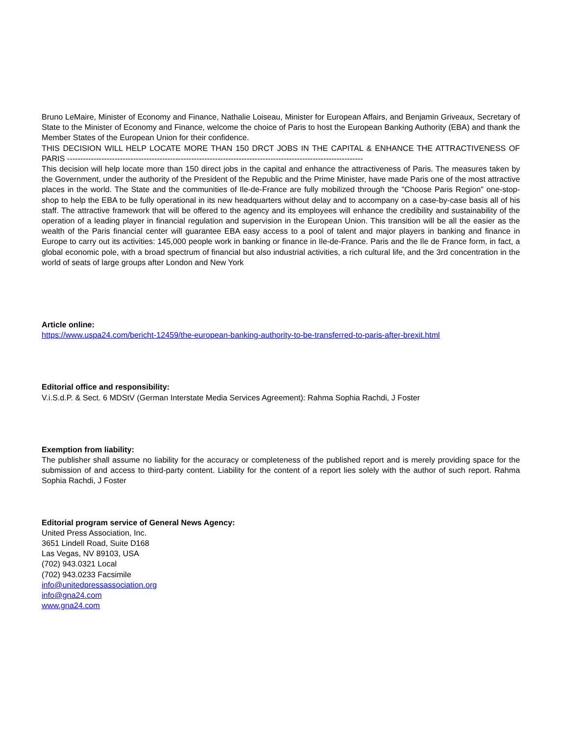Bruno LeMaire, Minister of Economy and Finance, Nathalie Loiseau, Minister for European Affairs, and Benjamin Griveaux, Secretary of State to the Minister of Economy and Finance, welcome the choice of Paris to host the European Banking Authority (EBA) and thank the Member States of the European Union for their confidence.
THIS DECISION WILL HELP LOCATE MORE THAN 150 DRCT JOBS IN THE CAPITAL & ENHANCE THE ATTRACTIVENESS OF PARIS ----------------------------------------------------------------------------------------------------------------
This decision will help locate more than 150 direct jobs in the capital and enhance the attractiveness of Paris. The measures taken by the Government, under the authority of the President of the Republic and the Prime Minister, have made Paris one of the most attractive places in the world. The State and the communities of Ile-de-France are fully mobilized through the "Choose Paris Region" one-stop-shop to help the EBA to be fully operational in its new headquarters without delay and to accompany on a case-by-case basis all of his staff. The attractive framework that will be offered to the agency and its employees will enhance the credibility and sustainability of the operation of a leading player in financial regulation and supervision in the European Union. This transition will be all the easier as the wealth of the Paris financial center will guarantee EBA easy access to a pool of talent and major players in banking and finance in Europe to carry out its activities: 145,000 people work in banking or finance in Ile-de-France. Paris and the Ile de France form, in fact, a global economic pole, with a broad spectrum of financial but also industrial activities, a rich cultural life, and the 3rd concentration in the world of seats of large groups after London and New York
Article online:
https://www.uspa24.com/bericht-12459/the-european-banking-authority-to-be-transferred-to-paris-after-brexit.html
Editorial office and responsibility:
V.i.S.d.P. & Sect. 6 MDStV (German Interstate Media Services Agreement): Rahma Sophia Rachdi, J Foster
Exemption from liability:
The publisher shall assume no liability for the accuracy or completeness of the published report and is merely providing space for the submission of and access to third-party content. Liability for the content of a report lies solely with the author of such report. Rahma Sophia Rachdi, J Foster
Editorial program service of General News Agency:
United Press Association, Inc.
3651 Lindell Road, Suite D168
Las Vegas, NV 89103, USA
(702) 943.0321 Local
(702) 943.0233 Facsimile
info@unitedpressassociation.org
info@gna24.com
www.gna24.com